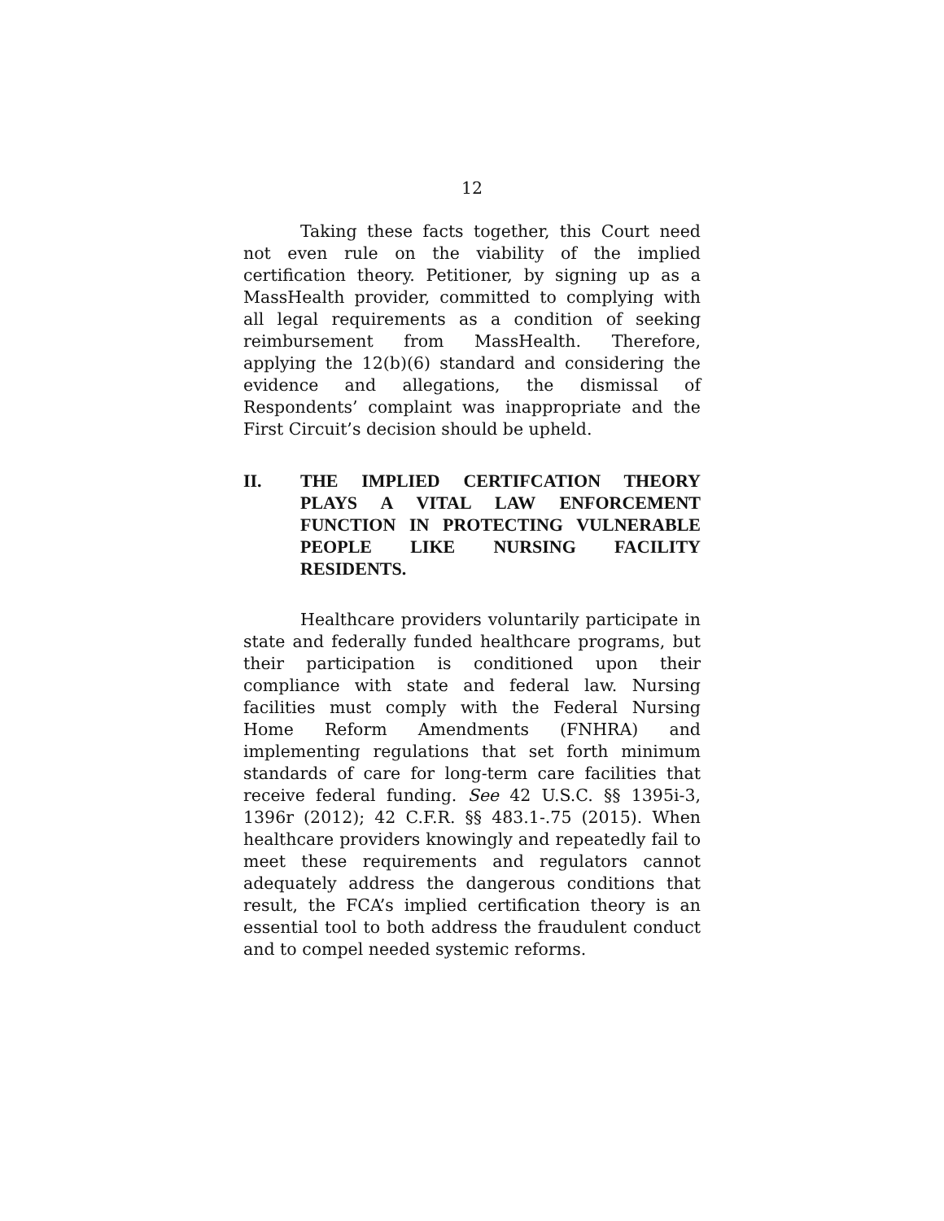12
Taking these facts together, this Court need not even rule on the viability of the implied certification theory. Petitioner, by signing up as a MassHealth provider, committed to complying with all legal requirements as a condition of seeking reimbursement from MassHealth. Therefore, applying the 12(b)(6) standard and considering the evidence and allegations, the dismissal of Respondents’ complaint was inappropriate and the First Circuit’s decision should be upheld.
II. THE IMPLIED CERTIFCATION THEORY PLAYS A VITAL LAW ENFORCEMENT FUNCTION IN PROTECTING VULNERABLE PEOPLE LIKE NURSING FACILITY RESIDENTS.
Healthcare providers voluntarily participate in state and federally funded healthcare programs, but their participation is conditioned upon their compliance with state and federal law. Nursing facilities must comply with the Federal Nursing Home Reform Amendments (FNHRA) and implementing regulations that set forth minimum standards of care for long-term care facilities that receive federal funding. See 42 U.S.C. §§ 1395i-3, 1396r (2012); 42 C.F.R. §§ 483.1-.75 (2015). When healthcare providers knowingly and repeatedly fail to meet these requirements and regulators cannot adequately address the dangerous conditions that result, the FCA’s implied certification theory is an essential tool to both address the fraudulent conduct and to compel needed systemic reforms.